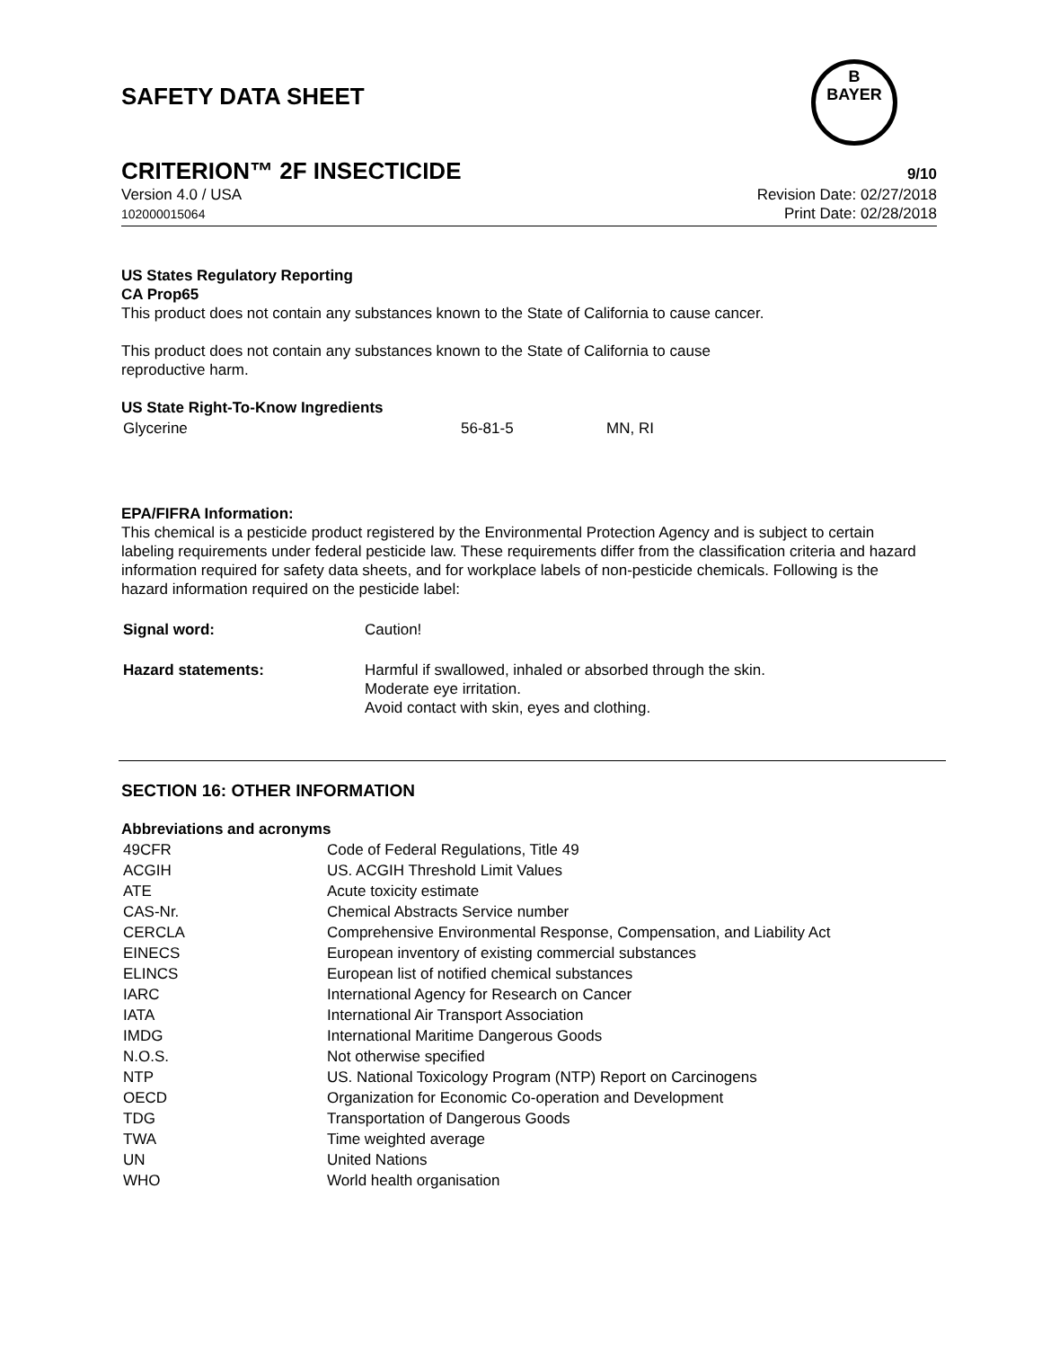B
BAYER
SAFETY DATA SHEET
CRITERION™ 2F INSECTICIDE 9/10
Version 4.0 / USA
102000015064
Revision Date: 02/27/2018
Print Date: 02/28/2018
US States Regulatory Reporting
CA Prop65
This product does not contain any substances known to the State of California to cause cancer.
This product does not contain any substances known to the State of California to cause
reproductive harm.
US State Right-To-Know Ingredients
| Glycerine | 56-81-5 | MN, RI |
EPA/FIFRA Information:
This chemical is a pesticide product registered by the Environmental Protection Agency and is subject to certain labeling requirements under federal pesticide law. These requirements differ from the classification criteria and hazard information required for safety data sheets, and for workplace labels of non-pesticide chemicals. Following is the hazard information required on the pesticide label:
| Signal word: | Caution! |
| Hazard statements: | Harmful if swallowed, inhaled or absorbed through the skin. Moderate eye irritation. Avoid contact with skin, eyes and clothing. |
SECTION 16: OTHER INFORMATION
Abbreviations and acronyms
| 49CFR | Code of Federal Regulations, Title 49 |
| ACGIH | US. ACGIH Threshold Limit Values |
| ATE | Acute toxicity estimate |
| CAS-Nr. | Chemical Abstracts Service number |
| CERCLA | Comprehensive Environmental Response, Compensation, and Liability Act |
| EINECS | European inventory of existing commercial substances |
| ELINCS | European list of notified chemical substances |
| IARC | International Agency for Research on Cancer |
| IATA | International Air Transport Association |
| IMDG | International Maritime Dangerous Goods |
| N.O.S. | Not otherwise specified |
| NTP | US. National Toxicology Program (NTP) Report on Carcinogens |
| OECD | Organization for Economic Co-operation and Development |
| TDG | Transportation of Dangerous Goods |
| TWA | Time weighted average |
| UN | United Nations |
| WHO | World health organisation |